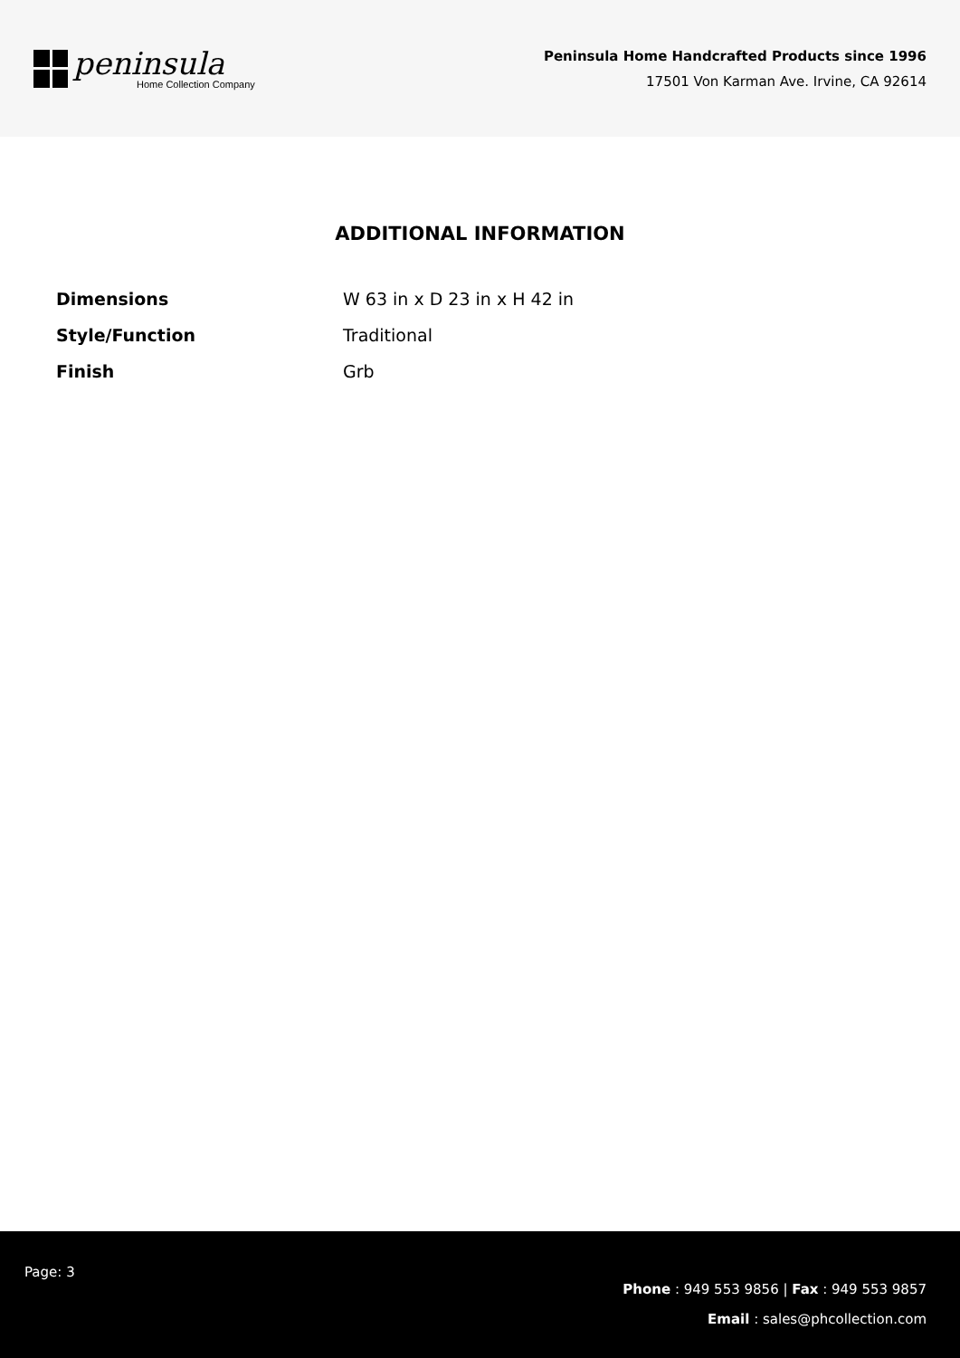peninsula
Home Collection Company
Peninsula Home Handcrafted Products since 1996
17501 Von Karman Ave. Irvine, CA 92614
ADDITIONAL INFORMATION
| Dimensions | W 63 in x D 23 in x H 42 in |
| Style/Function | Traditional |
| Finish | Grb |
Page: 3
Phone : 949 553 9856 | Fax : 949 553 9857
Email : sales@phcollection.com